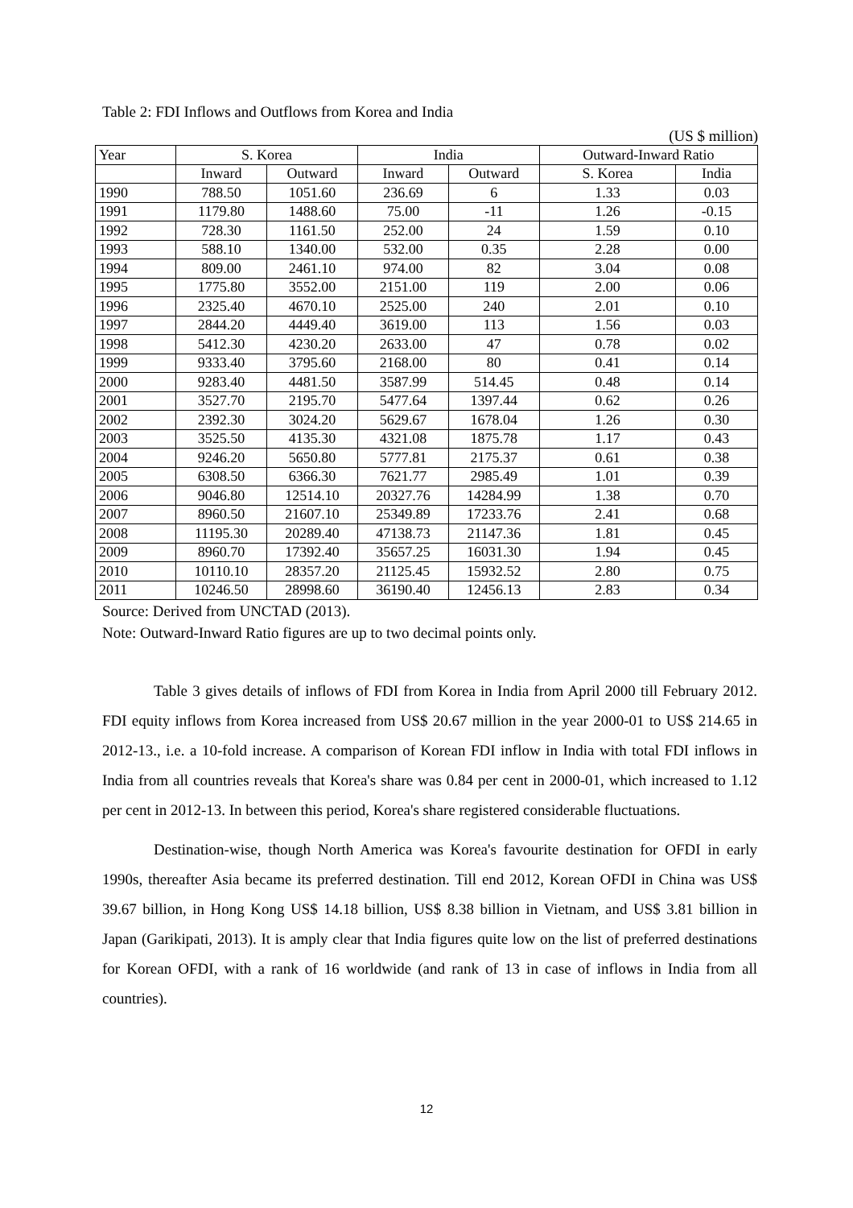Table 2: FDI Inflows and Outflows from Korea and India
(US $ million)
| Year | S. Korea | | India | | Outward-Inward Ratio | |
| --- | --- | --- | --- | --- | --- | --- |
| | Inward | Outward | Inward | Outward | S. Korea | India |
| 1990 | 788.50 | 1051.60 | 236.69 | 6 | 1.33 | 0.03 |
| 1991 | 1179.80 | 1488.60 | 75.00 | -11 | 1.26 | -0.15 |
| 1992 | 728.30 | 1161.50 | 252.00 | 24 | 1.59 | 0.10 |
| 1993 | 588.10 | 1340.00 | 532.00 | 0.35 | 2.28 | 0.00 |
| 1994 | 809.00 | 2461.10 | 974.00 | 82 | 3.04 | 0.08 |
| 1995 | 1775.80 | 3552.00 | 2151.00 | 119 | 2.00 | 0.06 |
| 1996 | 2325.40 | 4670.10 | 2525.00 | 240 | 2.01 | 0.10 |
| 1997 | 2844.20 | 4449.40 | 3619.00 | 113 | 1.56 | 0.03 |
| 1998 | 5412.30 | 4230.20 | 2633.00 | 47 | 0.78 | 0.02 |
| 1999 | 9333.40 | 3795.60 | 2168.00 | 80 | 0.41 | 0.14 |
| 2000 | 9283.40 | 4481.50 | 3587.99 | 514.45 | 0.48 | 0.14 |
| 2001 | 3527.70 | 2195.70 | 5477.64 | 1397.44 | 0.62 | 0.26 |
| 2002 | 2392.30 | 3024.20 | 5629.67 | 1678.04 | 1.26 | 0.30 |
| 2003 | 3525.50 | 4135.30 | 4321.08 | 1875.78 | 1.17 | 0.43 |
| 2004 | 9246.20 | 5650.80 | 5777.81 | 2175.37 | 0.61 | 0.38 |
| 2005 | 6308.50 | 6366.30 | 7621.77 | 2985.49 | 1.01 | 0.39 |
| 2006 | 9046.80 | 12514.10 | 20327.76 | 14284.99 | 1.38 | 0.70 |
| 2007 | 8960.50 | 21607.10 | 25349.89 | 17233.76 | 2.41 | 0.68 |
| 2008 | 11195.30 | 20289.40 | 47138.73 | 21147.36 | 1.81 | 0.45 |
| 2009 | 8960.70 | 17392.40 | 35657.25 | 16031.30 | 1.94 | 0.45 |
| 2010 | 10110.10 | 28357.20 | 21125.45 | 15932.52 | 2.80 | 0.75 |
| 2011 | 10246.50 | 28998.60 | 36190.40 | 12456.13 | 2.83 | 0.34 |
Source: Derived from UNCTAD (2013).
Note: Outward-Inward Ratio figures are up to two decimal points only.
Table 3 gives details of inflows of FDI from Korea in India from April 2000 till February 2012. FDI equity inflows from Korea increased from US$ 20.67 million in the year 2000-01 to US$ 214.65 in 2012-13., i.e. a 10-fold increase. A comparison of Korean FDI inflow in India with total FDI inflows in India from all countries reveals that Korea's share was 0.84 per cent in 2000-01, which increased to 1.12 per cent in 2012-13. In between this period, Korea's share registered considerable fluctuations.
Destination-wise, though North America was Korea's favourite destination for OFDI in early 1990s, thereafter Asia became its preferred destination. Till end 2012, Korean OFDI in China was US$ 39.67 billion, in Hong Kong US$ 14.18 billion, US$ 8.38 billion in Vietnam, and US$ 3.81 billion in Japan (Garikipati, 2013). It is amply clear that India figures quite low on the list of preferred destinations for Korean OFDI, with a rank of 16 worldwide (and rank of 13 in case of inflows in India from all countries).
12